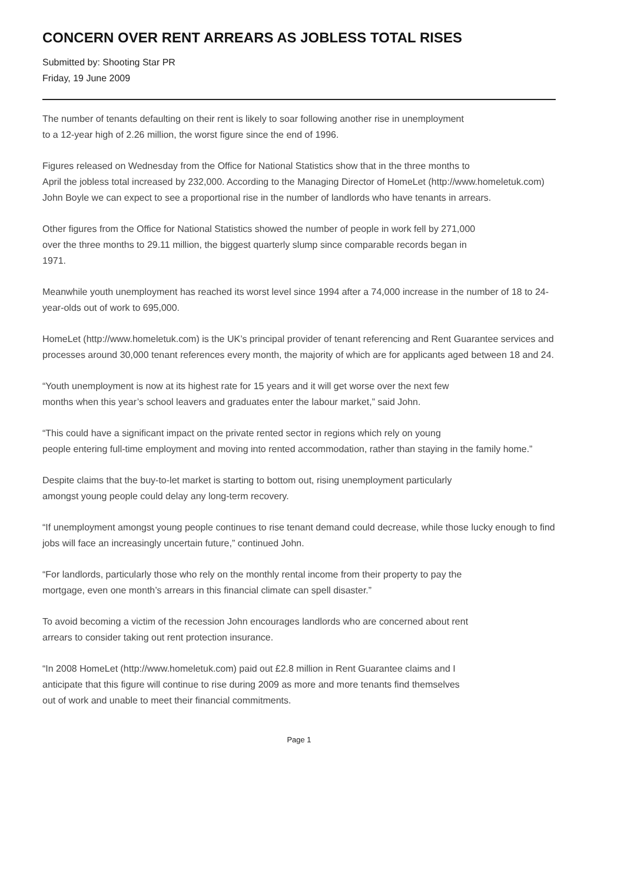CONCERN OVER RENT ARREARS AS JOBLESS TOTAL RISES
Submitted by: Shooting Star PR
Friday, 19 June 2009
The number of tenants defaulting on their rent is likely to soar following another rise in unemployment
to a 12-year high of 2.26 million, the worst figure since the end of 1996.
Figures released on Wednesday from the Office for National Statistics show that in the three months to
April the jobless total increased by 232,000. According to the Managing Director of HomeLet (http://www.homeletuk.com) John Boyle we can expect to see a proportional rise in the number of landlords who have tenants in arrears.
Other figures from the Office for National Statistics showed the number of people in work fell by 271,000
over the three months to 29.11 million, the biggest quarterly slump since comparable records began in
1971.
Meanwhile youth unemployment has reached its worst level since 1994 after a 74,000 increase in the number of 18 to 24-year-olds out of work to 695,000.
HomeLet (http://www.homeletuk.com) is the UK’s principal provider of tenant referencing and Rent Guarantee services and processes around 30,000 tenant references every month, the majority of which are for applicants aged between 18 and 24.
“Youth unemployment is now at its highest rate for 15 years and it will get worse over the next few
months when this year’s school leavers and graduates enter the labour market,” said John.
“This could have a significant impact on the private rented sector in regions which rely on young
people entering full-time employment and moving into rented accommodation, rather than staying in the family home.”
Despite claims that the buy-to-let market is starting to bottom out, rising unemployment particularly
amongst young people could delay any long-term recovery.
“If unemployment amongst young people continues to rise tenant demand could decrease, while those lucky enough to find jobs will face an increasingly uncertain future,” continued John.
“For landlords, particularly those who rely on the monthly rental income from their property to pay the
mortgage, even one month’s arrears in this financial climate can spell disaster.”
To avoid becoming a victim of the recession John encourages landlords who are concerned about rent
arrears to consider taking out rent protection insurance.
“In 2008 HomeLet (http://www.homeletuk.com) paid out £2.8 million in Rent Guarantee claims and I
anticipate that this figure will continue to rise during 2009 as more and more tenants find themselves
out of work and unable to meet their financial commitments.
Page 1